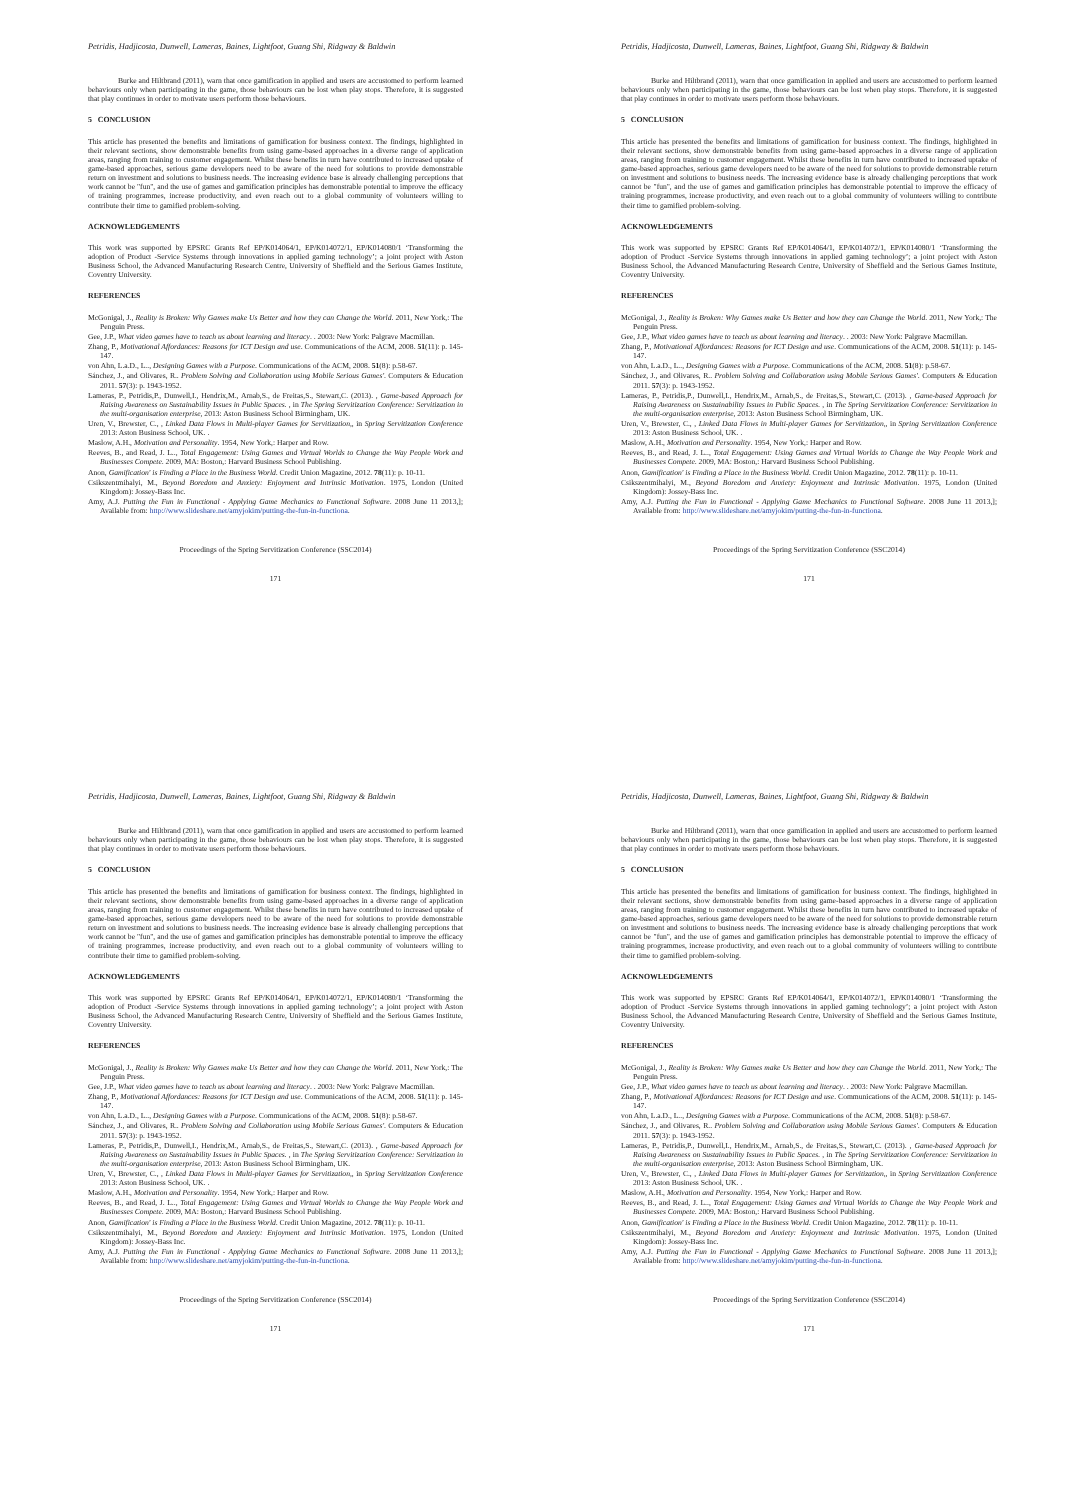Petridis, Hadjicosta, Dunwell, Lameras, Baines, Lightfoot, Guang Shi, Ridgway & Baldwin
Burke and Hiltbrand (2011), warn that once gamification in applied and users are accustomed to perform learned behaviours only when participating in the game, those behaviours can be lost when play stops. Therefore, it is suggested that play continues in order to motivate users perform those behaviours.
5 CONCLUSION
This article has presented the benefits and limitations of gamification for business context. The findings, highlighted in their relevant sections, show demonstrable benefits from using game-based approaches in a diverse range of application areas, ranging from training to customer engagement. Whilst these benefits in turn have contributed to increased uptake of game-based approaches, serious game developers need to be aware of the need for solutions to provide demonstrable return on investment and solutions to business needs. The increasing evidence base is already challenging perceptions that work cannot be "fun", and the use of games and gamification principles has demonstrable potential to improve the efficacy of training programmes, increase productivity, and even reach out to a global community of volunteers willing to contribute their time to gamified problem-solving.
ACKNOWLEDGEMENTS
This work was supported by EPSRC Grants Ref EP/K014064/1, EP/K014072/1, EP/K014080/1 ‘Transforming the adoption of Product -Service Systems through innovations in applied gaming technology’; a joint project with Aston Business School, the Advanced Manufacturing Research Centre, University of Sheffield and the Serious Games Institute, Coventry University.
REFERENCES
McGonigal, J., Reality is Broken: Why Games make Us Better and how they can Change the World. 2011, New York,: The Penguin Press.
Gee, J.P., What video games have to teach us about learning and literacy. . 2003: New York: Palgrave Macmillan.
Zhang, P., Motivational Affordances: Reasons for ICT Design and use. Communications of the ACM, 2008. 51(11): p. 145-147.
von Ahn, L.a.D., L.., Designing Games with a Purpose. Communications of the ACM, 2008. 51(8): p.58-67.
Sánchez, J., and Olivares, R.. Problem Solving and Collaboration using Mobile Serious Games'. Computers & Education 2011. 57(3): p. 1943-1952.
Lameras, P., Petridis,P., Dunwell,I., Hendrix,M., Arnab,S., de Freitas,S., Stewart,C. (2013). , Game-based Approach for Raising Awareness on Sustainability Issues in Public Spaces. , in The Spring Servitization Conference: Servitization in the multi-organisation enterprise, 2013: Aston Business School Birmingham, UK.
Uren, V., Brewster, C., , Linked Data Flows in Multi-player Games for Servitization,, in Spring Servitization Conference 2013: Aston Business School, UK. .
Maslow, A.H., Motivation and Personality. 1954, New York,: Harper and Row.
Reeves, B., and Read, J. L.., Total Engagement: Using Games and Virtual Worlds to Change the Way People Work and Businesses Compete. 2009, MA: Boston,: Harvard Business School Publishing.
Anon, Gamification' is Finding a Place in the Business World. Credit Union Magazine, 2012. 78(11): p. 10-11.
Csikszentmihalyi, M., Beyond Boredom and Anxiety: Enjoyment and Intrinsic Motivation. 1975, London (United Kingdom): Jossey-Bass Inc.
Amy, A.J. Putting the Fun in Functional - Applying Game Mechanics to Functional Software. 2008 June 11 2013,]; Available from: http://www.slideshare.net/amyjokim/putting-the-fun-in-functiona.
Proceedings of the Spring Servitization Conference (SSC2014)
171
Petridis, Hadjicosta, Dunwell, Lameras, Baines, Lightfoot, Guang Shi, Ridgway & Baldwin
Burke and Hiltbrand (2011), warn that once gamification in applied and users are accustomed to perform learned behaviours only when participating in the game, those behaviours can be lost when play stops. Therefore, it is suggested that play continues in order to motivate users perform those behaviours.
5 CONCLUSION
This article has presented the benefits and limitations of gamification for business context. The findings, highlighted in their relevant sections, show demonstrable benefits from using game-based approaches in a diverse range of application areas, ranging from training to customer engagement. Whilst these benefits in turn have contributed to increased uptake of game-based approaches, serious game developers need to be aware of the need for solutions to provide demonstrable return on investment and solutions to business needs. The increasing evidence base is already challenging perceptions that work cannot be "fun", and the use of games and gamification principles has demonstrable potential to improve the efficacy of training programmes, increase productivity, and even reach out to a global community of volunteers willing to contribute their time to gamified problem-solving.
ACKNOWLEDGEMENTS
This work was supported by EPSRC Grants Ref EP/K014064/1, EP/K014072/1, EP/K014080/1 ‘Transforming the adoption of Product -Service Systems through innovations in applied gaming technology’; a joint project with Aston Business School, the Advanced Manufacturing Research Centre, University of Sheffield and the Serious Games Institute, Coventry University.
REFERENCES
McGonigal, J., Reality is Broken: Why Games make Us Better and how they can Change the World. 2011, New York,: The Penguin Press.
Gee, J.P., What video games have to teach us about learning and literacy. . 2003: New York: Palgrave Macmillan.
Zhang, P., Motivational Affordances: Reasons for ICT Design and use. Communications of the ACM, 2008. 51(11): p. 145-147.
von Ahn, L.a.D., L.., Designing Games with a Purpose. Communications of the ACM, 2008. 51(8): p.58-67.
Sánchez, J., and Olivares, R.. Problem Solving and Collaboration using Mobile Serious Games'. Computers & Education 2011. 57(3): p. 1943-1952.
Lameras, P., Petridis,P., Dunwell,I., Hendrix,M., Arnab,S., de Freitas,S., Stewart,C. (2013). , Game-based Approach for Raising Awareness on Sustainability Issues in Public Spaces. , in The Spring Servitization Conference: Servitization in the multi-organisation enterprise, 2013: Aston Business School Birmingham, UK.
Uren, V., Brewster, C., , Linked Data Flows in Multi-player Games for Servitization,, in Spring Servitization Conference 2013: Aston Business School, UK. .
Maslow, A.H., Motivation and Personality. 1954, New York,: Harper and Row.
Reeves, B., and Read, J. L.., Total Engagement: Using Games and Virtual Worlds to Change the Way People Work and Businesses Compete. 2009, MA: Boston,: Harvard Business School Publishing.
Anon, Gamification' is Finding a Place in the Business World. Credit Union Magazine, 2012. 78(11): p. 10-11.
Csikszentmihalyi, M., Beyond Boredom and Anxiety: Enjoyment and Intrinsic Motivation. 1975, London (United Kingdom): Jossey-Bass Inc.
Amy, A.J. Putting the Fun in Functional - Applying Game Mechanics to Functional Software. 2008 June 11 2013,]; Available from: http://www.slideshare.net/amyjokim/putting-the-fun-in-functiona.
Proceedings of the Spring Servitization Conference (SSC2014)
171
Petridis, Hadjicosta, Dunwell, Lameras, Baines, Lightfoot, Guang Shi, Ridgway & Baldwin
Burke and Hiltbrand (2011), warn that once gamification in applied and users are accustomed to perform learned behaviours only when participating in the game, those behaviours can be lost when play stops. Therefore, it is suggested that play continues in order to motivate users perform those behaviours.
5 CONCLUSION
This article has presented the benefits and limitations of gamification for business context. The findings, highlighted in their relevant sections, show demonstrable benefits from using game-based approaches in a diverse range of application areas, ranging from training to customer engagement. Whilst these benefits in turn have contributed to increased uptake of game-based approaches, serious game developers need to be aware of the need for solutions to provide demonstrable return on investment and solutions to business needs. The increasing evidence base is already challenging perceptions that work cannot be "fun", and the use of games and gamification principles has demonstrable potential to improve the efficacy of training programmes, increase productivity, and even reach out to a global community of volunteers willing to contribute their time to gamified problem-solving.
ACKNOWLEDGEMENTS
This work was supported by EPSRC Grants Ref EP/K014064/1, EP/K014072/1, EP/K014080/1 ‘Transforming the adoption of Product -Service Systems through innovations in applied gaming technology’; a joint project with Aston Business School, the Advanced Manufacturing Research Centre, University of Sheffield and the Serious Games Institute, Coventry University.
REFERENCES
McGonigal, J., Reality is Broken: Why Games make Us Better and how they can Change the World. 2011, New York,: The Penguin Press.
Gee, J.P., What video games have to teach us about learning and literacy. . 2003: New York: Palgrave Macmillan.
Zhang, P., Motivational Affordances: Reasons for ICT Design and use. Communications of the ACM, 2008. 51(11): p. 145-147.
von Ahn, L.a.D., L.., Designing Games with a Purpose. Communications of the ACM, 2008. 51(8): p.58-67.
Sánchez, J., and Olivares, R.. Problem Solving and Collaboration using Mobile Serious Games'. Computers & Education 2011. 57(3): p. 1943-1952.
Lameras, P., Petridis,P., Dunwell,I., Hendrix,M., Arnab,S., de Freitas,S., Stewart,C. (2013). , Game-based Approach for Raising Awareness on Sustainability Issues in Public Spaces. , in The Spring Servitization Conference: Servitization in the multi-organisation enterprise, 2013: Aston Business School Birmingham, UK.
Uren, V., Brewster, C., , Linked Data Flows in Multi-player Games for Servitization,, in Spring Servitization Conference 2013: Aston Business School, UK. .
Maslow, A.H., Motivation and Personality. 1954, New York,: Harper and Row.
Reeves, B., and Read, J. L.., Total Engagement: Using Games and Virtual Worlds to Change the Way People Work and Businesses Compete. 2009, MA: Boston,: Harvard Business School Publishing.
Anon, Gamification' is Finding a Place in the Business World. Credit Union Magazine, 2012. 78(11): p. 10-11.
Csikszentmihalyi, M., Beyond Boredom and Anxiety: Enjoyment and Intrinsic Motivation. 1975, London (United Kingdom): Jossey-Bass Inc.
Amy, A.J. Putting the Fun in Functional - Applying Game Mechanics to Functional Software. 2008 June 11 2013,]; Available from: http://www.slideshare.net/amyjokim/putting-the-fun-in-functiona.
Proceedings of the Spring Servitization Conference (SSC2014)
171
Petridis, Hadjicosta, Dunwell, Lameras, Baines, Lightfoot, Guang Shi, Ridgway & Baldwin
Burke and Hiltbrand (2011), warn that once gamification in applied and users are accustomed to perform learned behaviours only when participating in the game, those behaviours can be lost when play stops. Therefore, it is suggested that play continues in order to motivate users perform those behaviours.
5 CONCLUSION
This article has presented the benefits and limitations of gamification for business context. The findings, highlighted in their relevant sections, show demonstrable benefits from using game-based approaches in a diverse range of application areas, ranging from training to customer engagement. Whilst these benefits in turn have contributed to increased uptake of game-based approaches, serious game developers need to be aware of the need for solutions to provide demonstrable return on investment and solutions to business needs. The increasing evidence base is already challenging perceptions that work cannot be "fun", and the use of games and gamification principles has demonstrable potential to improve the efficacy of training programmes, increase productivity, and even reach out to a global community of volunteers willing to contribute their time to gamified problem-solving.
ACKNOWLEDGEMENTS
This work was supported by EPSRC Grants Ref EP/K014064/1, EP/K014072/1, EP/K014080/1 ‘Transforming the adoption of Product -Service Systems through innovations in applied gaming technology’; a joint project with Aston Business School, the Advanced Manufacturing Research Centre, University of Sheffield and the Serious Games Institute, Coventry University.
REFERENCES
McGonigal, J., Reality is Broken: Why Games make Us Better and how they can Change the World. 2011, New York,: The Penguin Press.
Gee, J.P., What video games have to teach us about learning and literacy. . 2003: New York: Palgrave Macmillan.
Zhang, P., Motivational Affordances: Reasons for ICT Design and use. Communications of the ACM, 2008. 51(11): p. 145-147.
von Ahn, L.a.D., L.., Designing Games with a Purpose. Communications of the ACM, 2008. 51(8): p.58-67.
Sánchez, J., and Olivares, R.. Problem Solving and Collaboration using Mobile Serious Games'. Computers & Education 2011. 57(3): p. 1943-1952.
Lameras, P., Petridis,P., Dunwell,I., Hendrix,M., Arnab,S., de Freitas,S., Stewart,C. (2013). , Game-based Approach for Raising Awareness on Sustainability Issues in Public Spaces. , in The Spring Servitization Conference: Servitization in the multi-organisation enterprise, 2013: Aston Business School Birmingham, UK.
Uren, V., Brewster, C., , Linked Data Flows in Multi-player Games for Servitization,, in Spring Servitization Conference 2013: Aston Business School, UK. .
Maslow, A.H., Motivation and Personality. 1954, New York,: Harper and Row.
Reeves, B., and Read, J. L.., Total Engagement: Using Games and Virtual Worlds to Change the Way People Work and Businesses Compete. 2009, MA: Boston,: Harvard Business School Publishing.
Anon, Gamification' is Finding a Place in the Business World. Credit Union Magazine, 2012. 78(11): p. 10-11.
Csikszentmihalyi, M., Beyond Boredom and Anxiety: Enjoyment and Intrinsic Motivation. 1975, London (United Kingdom): Jossey-Bass Inc.
Amy, A.J. Putting the Fun in Functional - Applying Game Mechanics to Functional Software. 2008 June 11 2013,]; Available from: http://www.slideshare.net/amyjokim/putting-the-fun-in-functiona.
Proceedings of the Spring Servitization Conference (SSC2014)
171